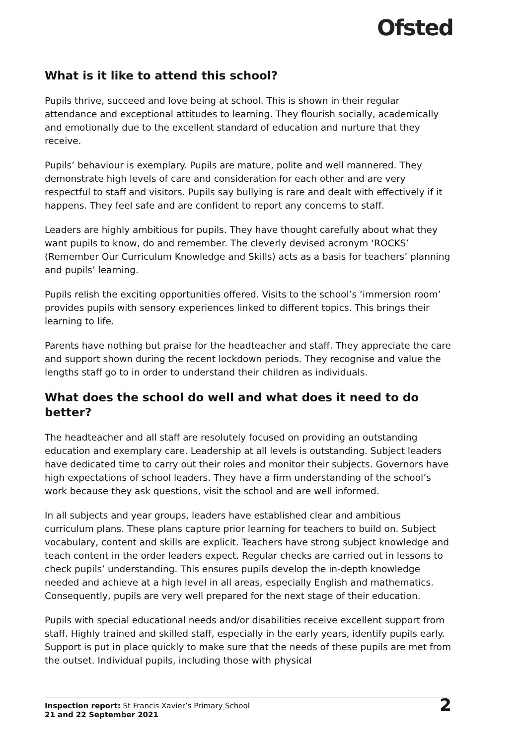Ofsted
What is it like to attend this school?
Pupils thrive, succeed and love being at school. This is shown in their regular attendance and exceptional attitudes to learning. They flourish socially, academically and emotionally due to the excellent standard of education and nurture that they receive.
Pupils’ behaviour is exemplary. Pupils are mature, polite and well mannered. They demonstrate high levels of care and consideration for each other and are very respectful to staff and visitors. Pupils say bullying is rare and dealt with effectively if it happens. They feel safe and are confident to report any concerns to staff.
Leaders are highly ambitious for pupils. They have thought carefully about what they want pupils to know, do and remember. The cleverly devised acronym ‘ROCKS’ (Remember Our Curriculum Knowledge and Skills) acts as a basis for teachers’ planning and pupils’ learning.
Pupils relish the exciting opportunities offered. Visits to the school’s ‘immersion room’ provides pupils with sensory experiences linked to different topics. This brings their learning to life.
Parents have nothing but praise for the headteacher and staff. They appreciate the care and support shown during the recent lockdown periods. They recognise and value the lengths staff go to in order to understand their children as individuals.
What does the school do well and what does it need to do better?
The headteacher and all staff are resolutely focused on providing an outstanding education and exemplary care. Leadership at all levels is outstanding. Subject leaders have dedicated time to carry out their roles and monitor their subjects. Governors have high expectations of school leaders. They have a firm understanding of the school’s work because they ask questions, visit the school and are well informed.
In all subjects and year groups, leaders have established clear and ambitious curriculum plans. These plans capture prior learning for teachers to build on. Subject vocabulary, content and skills are explicit. Teachers have strong subject knowledge and teach content in the order leaders expect. Regular checks are carried out in lessons to check pupils’ understanding. This ensures pupils develop the in-depth knowledge needed and achieve at a high level in all areas, especially English and mathematics. Consequently, pupils are very well prepared for the next stage of their education.
Pupils with special educational needs and/or disabilities receive excellent support from staff. Highly trained and skilled staff, especially in the early years, identify pupils early. Support is put in place quickly to make sure that the needs of these pupils are met from the outset. Individual pupils, including those with physical
Inspection report: St Francis Xavier’s Primary School
21 and 22 September 2021
2